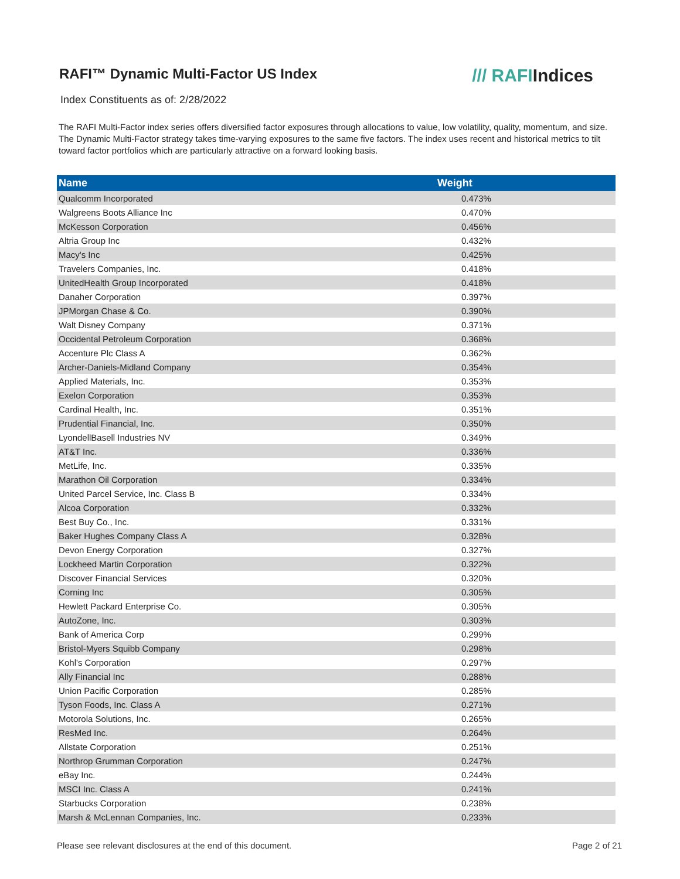RAFI™ Dynamic Multi-Factor US Index
/// RAFIIndices
Index Constituents as of: 2/28/2022
The RAFI Multi-Factor index series offers diversified factor exposures through allocations to value, low volatility, quality, momentum, and size. The Dynamic Multi-Factor strategy takes time-varying exposures to the same five factors. The index uses recent and historical metrics to tilt toward factor portfolios which are particularly attractive on a forward looking basis.
| Name | Weight |
| --- | --- |
| Qualcomm Incorporated | 0.473% |
| Walgreens Boots Alliance Inc | 0.470% |
| McKesson Corporation | 0.456% |
| Altria Group Inc | 0.432% |
| Macy's Inc | 0.425% |
| Travelers Companies, Inc. | 0.418% |
| UnitedHealth Group Incorporated | 0.418% |
| Danaher Corporation | 0.397% |
| JPMorgan Chase & Co. | 0.390% |
| Walt Disney Company | 0.371% |
| Occidental Petroleum Corporation | 0.368% |
| Accenture Plc Class A | 0.362% |
| Archer-Daniels-Midland Company | 0.354% |
| Applied Materials, Inc. | 0.353% |
| Exelon Corporation | 0.353% |
| Cardinal Health, Inc. | 0.351% |
| Prudential Financial, Inc. | 0.350% |
| LyondellBasell Industries NV | 0.349% |
| AT&T Inc. | 0.336% |
| MetLife, Inc. | 0.335% |
| Marathon Oil Corporation | 0.334% |
| United Parcel Service, Inc. Class B | 0.334% |
| Alcoa Corporation | 0.332% |
| Best Buy Co., Inc. | 0.331% |
| Baker Hughes Company Class A | 0.328% |
| Devon Energy Corporation | 0.327% |
| Lockheed Martin Corporation | 0.322% |
| Discover Financial Services | 0.320% |
| Corning Inc | 0.305% |
| Hewlett Packard Enterprise Co. | 0.305% |
| AutoZone, Inc. | 0.303% |
| Bank of America Corp | 0.299% |
| Bristol-Myers Squibb Company | 0.298% |
| Kohl's Corporation | 0.297% |
| Ally Financial Inc | 0.288% |
| Union Pacific Corporation | 0.285% |
| Tyson Foods, Inc. Class A | 0.271% |
| Motorola Solutions, Inc. | 0.265% |
| ResMed Inc. | 0.264% |
| Allstate Corporation | 0.251% |
| Northrop Grumman Corporation | 0.247% |
| eBay Inc. | 0.244% |
| MSCI Inc. Class A | 0.241% |
| Starbucks Corporation | 0.238% |
| Marsh & McLennan Companies, Inc. | 0.233% |
Please see relevant disclosures at the end of this document. Page 2 of 21